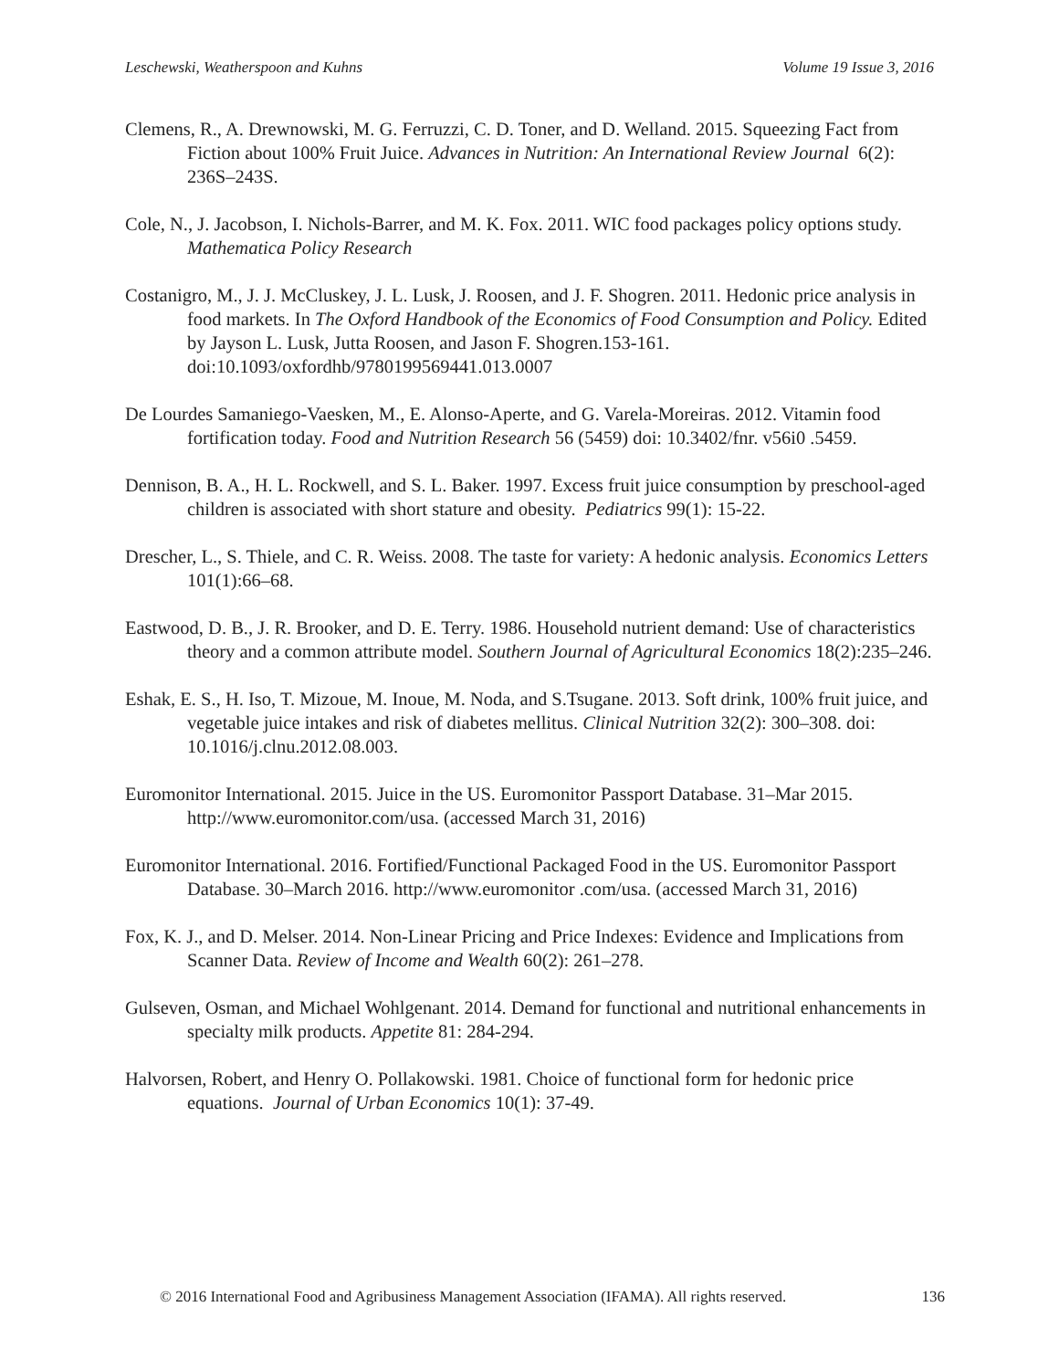Leschewski, Weatherspoon and Kuhns Volume 19 Issue 3, 2016
Clemens, R., A. Drewnowski, M. G. Ferruzzi, C. D. Toner, and D. Welland. 2015. Squeezing Fact from Fiction about 100% Fruit Juice. Advances in Nutrition: An International Review Journal 6(2): 236S–243S.
Cole, N., J. Jacobson, I. Nichols-Barrer, and M. K. Fox. 2011. WIC food packages policy options study. Mathematica Policy Research
Costanigro, M., J. J. McCluskey, J. L. Lusk, J. Roosen, and J. F. Shogren. 2011. Hedonic price analysis in food markets. In The Oxford Handbook of the Economics of Food Consumption and Policy. Edited by Jayson L. Lusk, Jutta Roosen, and Jason F. Shogren.153-161. doi:10.1093/oxfordhb/9780199569441.013.0007
De Lourdes Samaniego-Vaesken, M., E. Alonso-Aperte, and G. Varela-Moreiras. 2012. Vitamin food fortification today. Food and Nutrition Research 56 (5459) doi: 10.3402/fnr. v56i0 .5459.
Dennison, B. A., H. L. Rockwell, and S. L. Baker. 1997. Excess fruit juice consumption by preschool-aged children is associated with short stature and obesity. Pediatrics 99(1): 15-22.
Drescher, L., S. Thiele, and C. R. Weiss. 2008. The taste for variety: A hedonic analysis. Economics Letters 101(1):66–68.
Eastwood, D. B., J. R. Brooker, and D. E. Terry. 1986. Household nutrient demand: Use of characteristics theory and a common attribute model. Southern Journal of Agricultural Economics 18(2):235–246.
Eshak, E. S., H. Iso, T. Mizoue, M. Inoue, M. Noda, and S.Tsugane. 2013. Soft drink, 100% fruit juice, and vegetable juice intakes and risk of diabetes mellitus. Clinical Nutrition 32(2): 300–308. doi: 10.1016/j.clnu.2012.08.003.
Euromonitor International. 2015. Juice in the US. Euromonitor Passport Database. 31–Mar 2015. http://www.euromonitor.com/usa. (accessed March 31, 2016)
Euromonitor International. 2016. Fortified/Functional Packaged Food in the US. Euromonitor Passport Database. 30–March 2016. http://www.euromonitor .com/usa. (accessed March 31, 2016)
Fox, K. J., and D. Melser. 2014. Non-Linear Pricing and Price Indexes: Evidence and Implications from Scanner Data. Review of Income and Wealth 60(2): 261–278.
Gulseven, Osman, and Michael Wohlgenant. 2014. Demand for functional and nutritional enhancements in specialty milk products. Appetite 81: 284-294.
Halvorsen, Robert, and Henry O. Pollakowski. 1981. Choice of functional form for hedonic price equations. Journal of Urban Economics 10(1): 37-49.
© 2016 International Food and Agribusiness Management Association (IFAMA). All rights reserved. 136